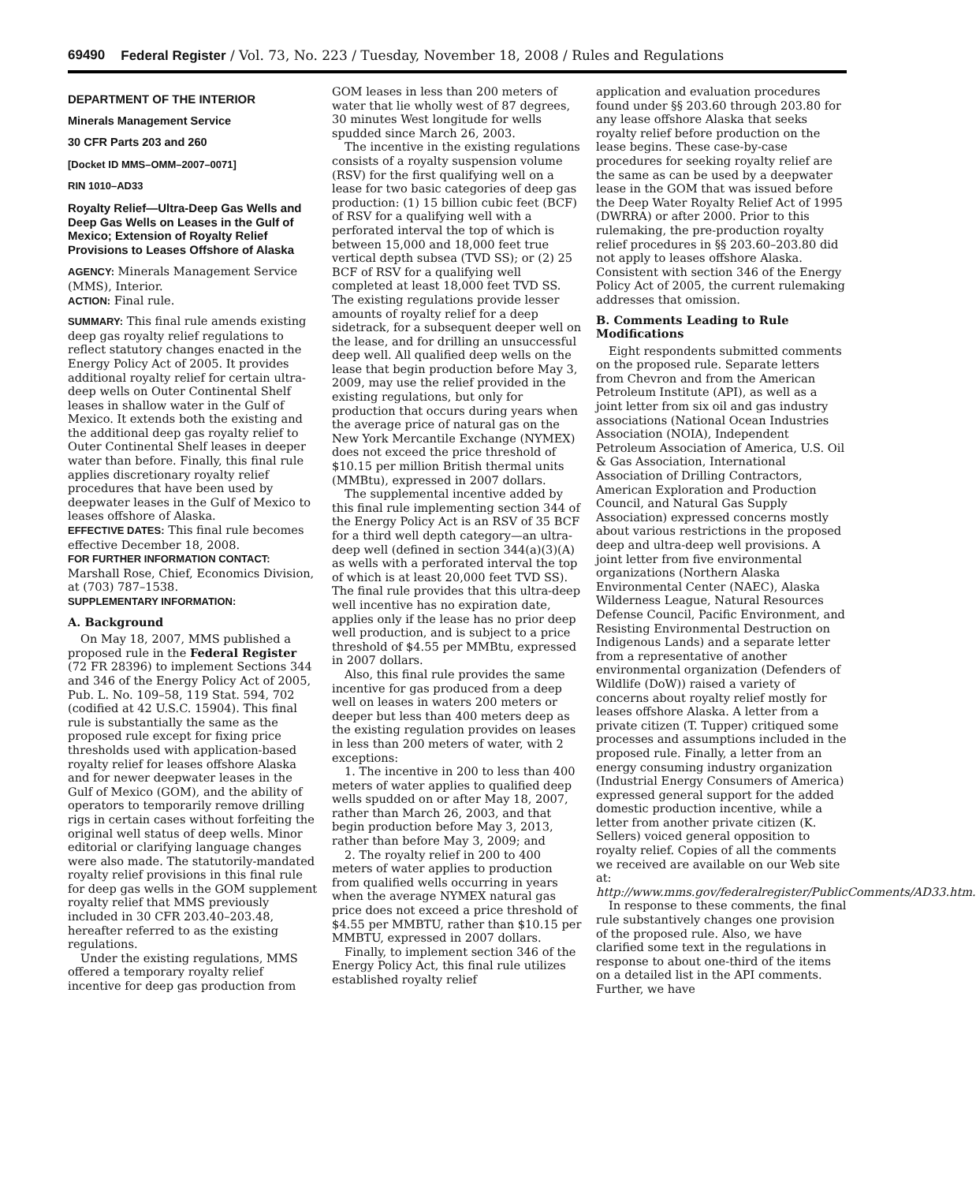69490 Federal Register / Vol. 73, No. 223 / Tuesday, November 18, 2008 / Rules and Regulations
DEPARTMENT OF THE INTERIOR
Minerals Management Service
30 CFR Parts 203 and 260
[Docket ID MMS–OMM–2007–0071]
RIN 1010–AD33
Royalty Relief—Ultra-Deep Gas Wells and Deep Gas Wells on Leases in the Gulf of Mexico; Extension of Royalty Relief Provisions to Leases Offshore of Alaska
AGENCY: Minerals Management Service (MMS), Interior.
ACTION: Final rule.
SUMMARY: This final rule amends existing deep gas royalty relief regulations to reflect statutory changes enacted in the Energy Policy Act of 2005. It provides additional royalty relief for certain ultra-deep wells on Outer Continental Shelf leases in shallow water in the Gulf of Mexico. It extends both the existing and the additional deep gas royalty relief to Outer Continental Shelf leases in deeper water than before. Finally, this final rule applies discretionary royalty relief procedures that have been used by deepwater leases in the Gulf of Mexico to leases offshore of Alaska.
EFFECTIVE DATES: This final rule becomes effective December 18, 2008.
FOR FURTHER INFORMATION CONTACT: Marshall Rose, Chief, Economics Division, at (703) 787–1538.
SUPPLEMENTARY INFORMATION:
A. Background
On May 18, 2007, MMS published a proposed rule in the Federal Register (72 FR 28396) to implement Sections 344 and 346 of the Energy Policy Act of 2005, Pub. L. No. 109–58, 119 Stat. 594, 702 (codified at 42 U.S.C. 15904). This final rule is substantially the same as the proposed rule except for fixing price thresholds used with application-based royalty relief for leases offshore Alaska and for newer deepwater leases in the Gulf of Mexico (GOM), and the ability of operators to temporarily remove drilling rigs in certain cases without forfeiting the original well status of deep wells. Minor editorial or clarifying language changes were also made. The statutorily-mandated royalty relief provisions in this final rule for deep gas wells in the GOM supplement royalty relief that MMS previously included in 30 CFR 203.40–203.48, hereafter referred to as the existing regulations.
Under the existing regulations, MMS offered a temporary royalty relief incentive for deep gas production from
GOM leases in less than 200 meters of water that lie wholly west of 87 degrees, 30 minutes West longitude for wells spudded since March 26, 2003.
The incentive in the existing regulations consists of a royalty suspension volume (RSV) for the first qualifying well on a lease for two basic categories of deep gas production: (1) 15 billion cubic feet (BCF) of RSV for a qualifying well with a perforated interval the top of which is between 15,000 and 18,000 feet true vertical depth subsea (TVD SS); or (2) 25 BCF of RSV for a qualifying well completed at least 18,000 feet TVD SS. The existing regulations provide lesser amounts of royalty relief for a deep sidetrack, for a subsequent deeper well on the lease, and for drilling an unsuccessful deep well. All qualified deep wells on the lease that begin production before May 3, 2009, may use the relief provided in the existing regulations, but only for production that occurs during years when the average price of natural gas on the New York Mercantile Exchange (NYMEX) does not exceed the price threshold of $10.15 per million British thermal units (MMBtu), expressed in 2007 dollars.
The supplemental incentive added by this final rule implementing section 344 of the Energy Policy Act is an RSV of 35 BCF for a third well depth category—an ultra-deep well (defined in section 344(a)(3)(A) as wells with a perforated interval the top of which is at least 20,000 feet TVD SS). The final rule provides that this ultra-deep well incentive has no expiration date, applies only if the lease has no prior deep well production, and is subject to a price threshold of $4.55 per MMBtu, expressed in 2007 dollars.
Also, this final rule provides the same incentive for gas produced from a deep well on leases in waters 200 meters or deeper but less than 400 meters deep as the existing regulation provides on leases in less than 200 meters of water, with 2 exceptions:
1. The incentive in 200 to less than 400 meters of water applies to qualified deep wells spudded on or after May 18, 2007, rather than March 26, 2003, and that begin production before May 3, 2013, rather than before May 3, 2009; and
2. The royalty relief in 200 to 400 meters of water applies to production from qualified wells occurring in years when the average NYMEX natural gas price does not exceed a price threshold of $4.55 per MMBTU, rather than $10.15 per MMBTU, expressed in 2007 dollars.
Finally, to implement section 346 of the Energy Policy Act, this final rule utilizes established royalty relief
application and evaluation procedures found under §§ 203.60 through 203.80 for any lease offshore Alaska that seeks royalty relief before production on the lease begins. These case-by-case procedures for seeking royalty relief are the same as can be used by a deepwater lease in the GOM that was issued before the Deep Water Royalty Relief Act of 1995 (DWRRA) or after 2000. Prior to this rulemaking, the pre-production royalty relief procedures in §§ 203.60–203.80 did not apply to leases offshore Alaska. Consistent with section 346 of the Energy Policy Act of 2005, the current rulemaking addresses that omission.
B. Comments Leading to Rule Modifications
Eight respondents submitted comments on the proposed rule. Separate letters from Chevron and from the American Petroleum Institute (API), as well as a joint letter from six oil and gas industry associations (National Ocean Industries Association (NOIA), Independent Petroleum Association of America, U.S. Oil & Gas Association, International Association of Drilling Contractors, American Exploration and Production Council, and Natural Gas Supply Association) expressed concerns mostly about various restrictions in the proposed deep and ultra-deep well provisions. A joint letter from five environmental organizations (Northern Alaska Environmental Center (NAEC), Alaska Wilderness League, Natural Resources Defense Council, Pacific Environment, and Resisting Environmental Destruction on Indigenous Lands) and a separate letter from a representative of another environmental organization (Defenders of Wildlife (DoW)) raised a variety of concerns about royalty relief mostly for leases offshore Alaska. A letter from a private citizen (T. Tupper) critiqued some processes and assumptions included in the proposed rule. Finally, a letter from an energy consuming industry organization (Industrial Energy Consumers of America) expressed general support for the added domestic production incentive, while a letter from another private citizen (K. Sellers) voiced general opposition to royalty relief. Copies of all the comments we received are available on our Web site at: http://www.mms.gov/federalregister/PublicComments/AD33.htm.
In response to these comments, the final rule substantively changes one provision of the proposed rule. Also, we have clarified some text in the regulations in response to about one-third of the items on a detailed list in the API comments. Further, we have